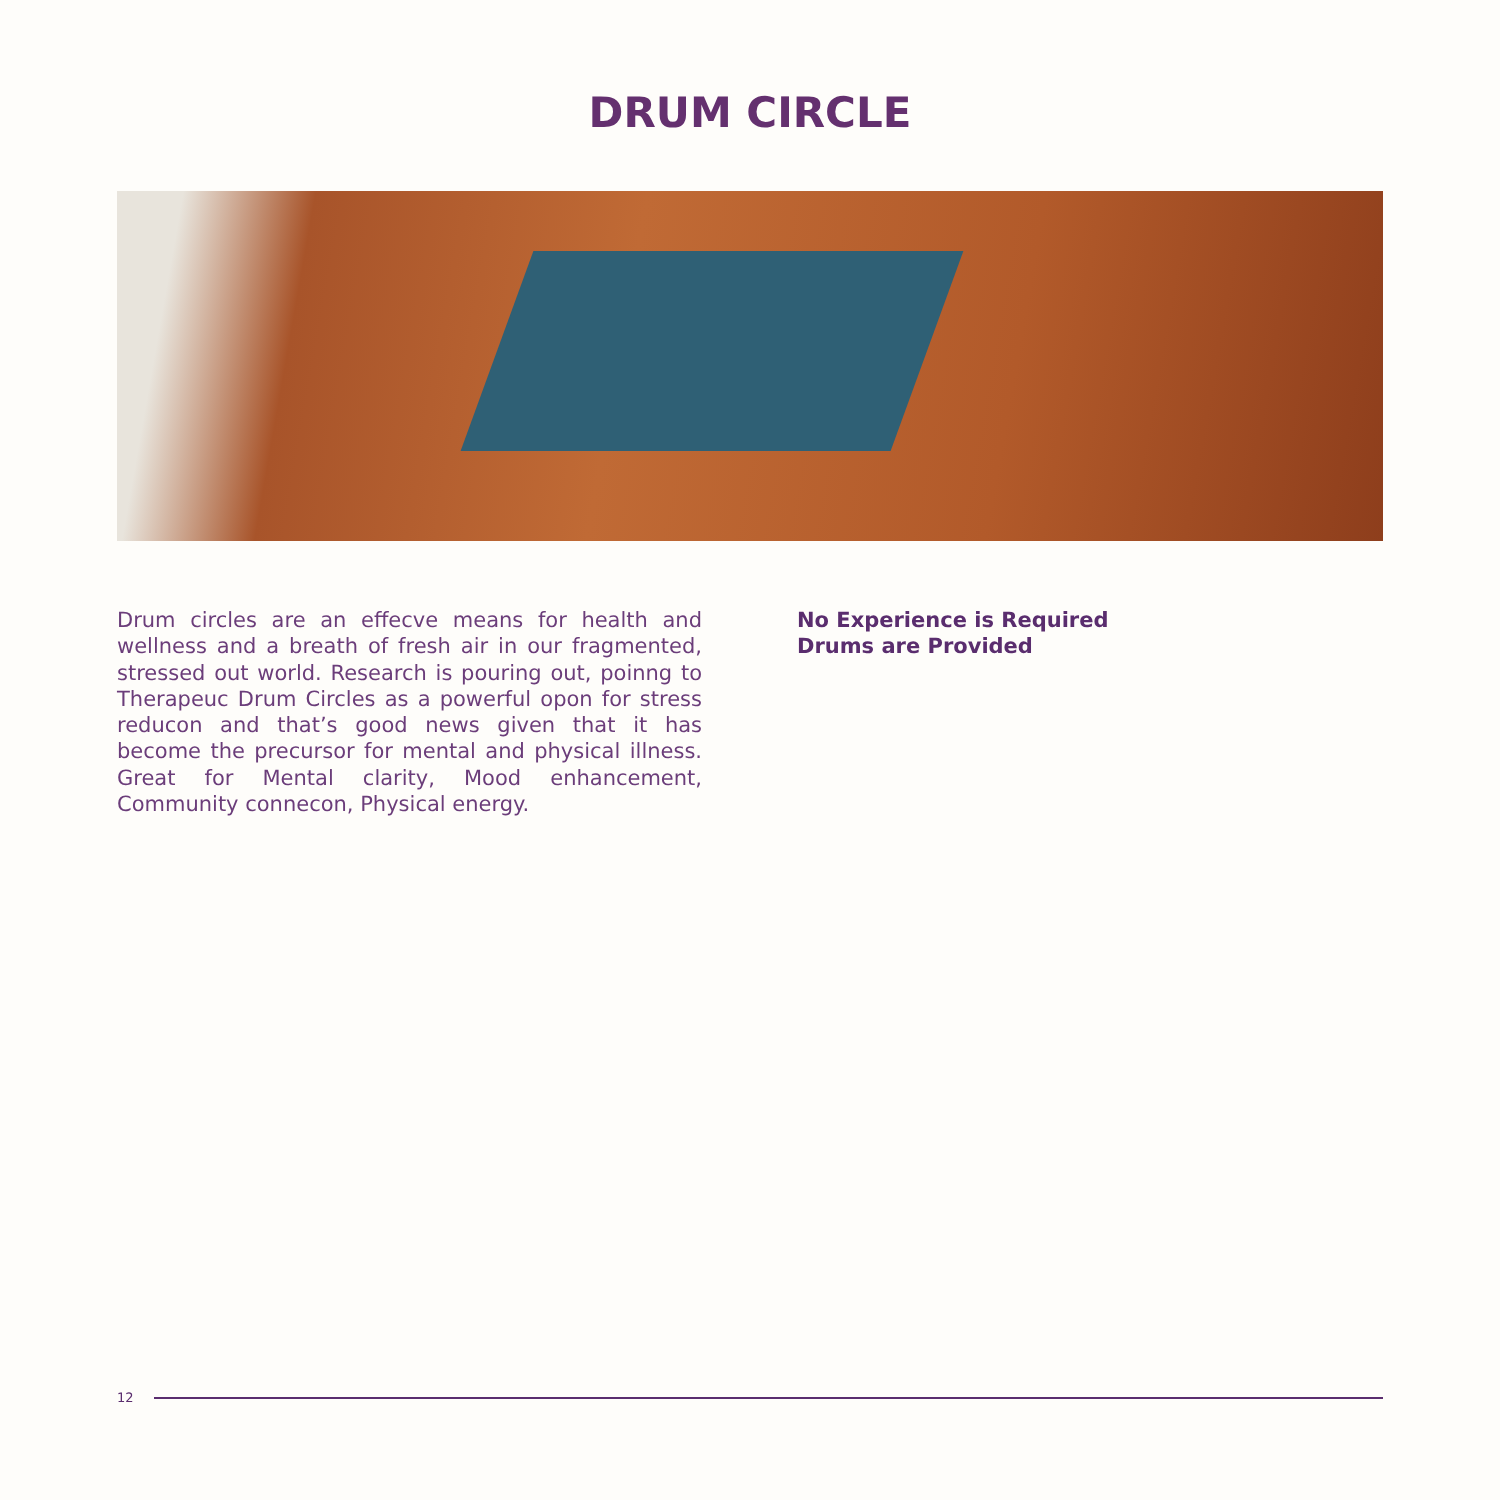DRUM CIRCLE
Drum circles are an effecve means for health and wellness and a breath of fresh air in our fragmented, stressed out world. Research is pouring out, poinng to Therapeuc Drum Circles as a powerful opon for stress reducon and that’s good news given that it has become the precursor for mental and physical illness. Great for Mental clarity, Mood enhancement, Community connecon, Physical energy.
No Experience is Required
Drums are Provided
12